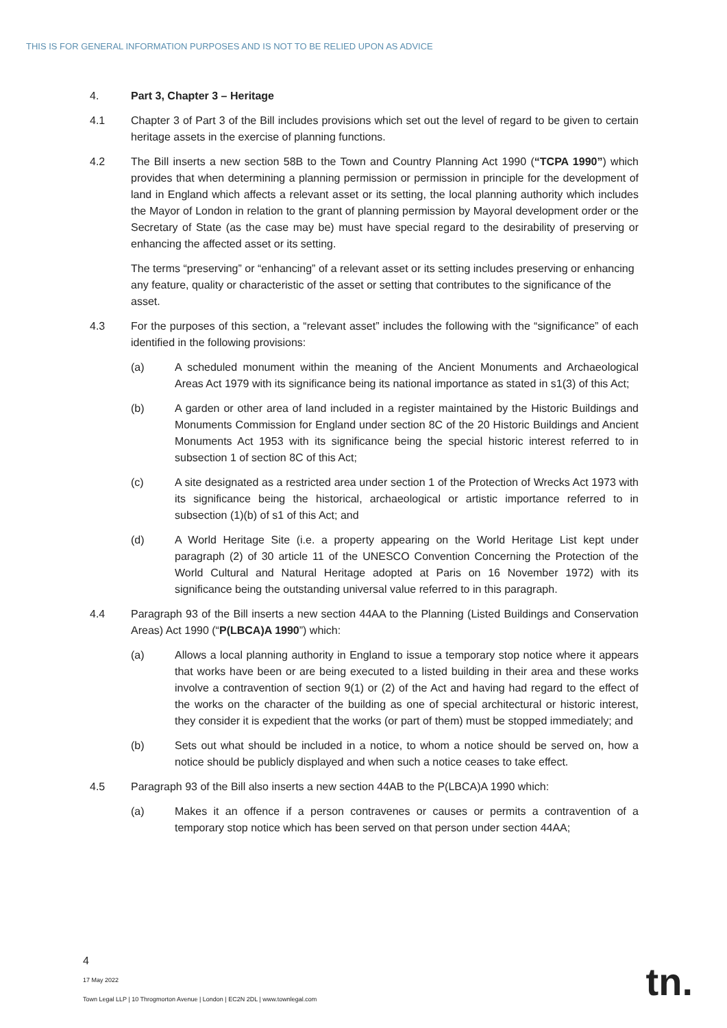THIS IS FOR GENERAL INFORMATION PURPOSES AND IS NOT TO BE RELIED UPON AS ADVICE
4. Part 3, Chapter 3 – Heritage
4.1 Chapter 3 of Part 3 of the Bill includes provisions which set out the level of regard to be given to certain heritage assets in the exercise of planning functions.
4.2 The Bill inserts a new section 58B to the Town and Country Planning Act 1990 (“TCPA 1990”) which provides that when determining a planning permission or permission in principle for the development of land in England which affects a relevant asset or its setting, the local planning authority which includes the Mayor of London in relation to the grant of planning permission by Mayoral development order or the Secretary of State (as the case may be) must have special regard to the desirability of preserving or enhancing the affected asset or its setting.
The terms “preserving” or “enhancing” of a relevant asset or its setting includes preserving or enhancing any feature, quality or characteristic of the asset or setting that contributes to the significance of the asset.
4.3 For the purposes of this section, a “relevant asset” includes the following with the “significance” of each identified in the following provisions:
(a) A scheduled monument within the meaning of the Ancient Monuments and Archaeological Areas Act 1979 with its significance being its national importance as stated in s1(3) of this Act;
(b) A garden or other area of land included in a register maintained by the Historic Buildings and Monuments Commission for England under section 8C of the 20 Historic Buildings and Ancient Monuments Act 1953 with its significance being the special historic interest referred to in subsection 1 of section 8C of this Act;
(c) A site designated as a restricted area under section 1 of the Protection of Wrecks Act 1973 with its significance being the historical, archaeological or artistic importance referred to in subsection (1)(b) of s1 of this Act; and
(d) A World Heritage Site (i.e. a property appearing on the World Heritage List kept under paragraph (2) of 30 article 11 of the UNESCO Convention Concerning the Protection of the World Cultural and Natural Heritage adopted at Paris on 16 November 1972) with its significance being the outstanding universal value referred to in this paragraph.
4.4 Paragraph 93 of the Bill inserts a new section 44AA to the Planning (Listed Buildings and Conservation Areas) Act 1990 (“P(LBCA)A 1990”) which:
(a) Allows a local planning authority in England to issue a temporary stop notice where it appears that works have been or are being executed to a listed building in their area and these works involve a contravention of section 9(1) or (2) of the Act and having had regard to the effect of the works on the character of the building as one of special architectural or historic interest, they consider it is expedient that the works (or part of them) must be stopped immediately; and
(b) Sets out what should be included in a notice, to whom a notice should be served on, how a notice should be publicly displayed and when such a notice ceases to take effect.
4.5 Paragraph 93 of the Bill also inserts a new section 44AB to the P(LBCA)A 1990 which:
(a) Makes it an offence if a person contravenes or causes or permits a contravention of a temporary stop notice which has been served on that person under section 44AA;
4
17 May 2022
Town Legal LLP | 10 Throgmorton Avenue | London | EC2N 2DL | www.townlegal.com
tn.